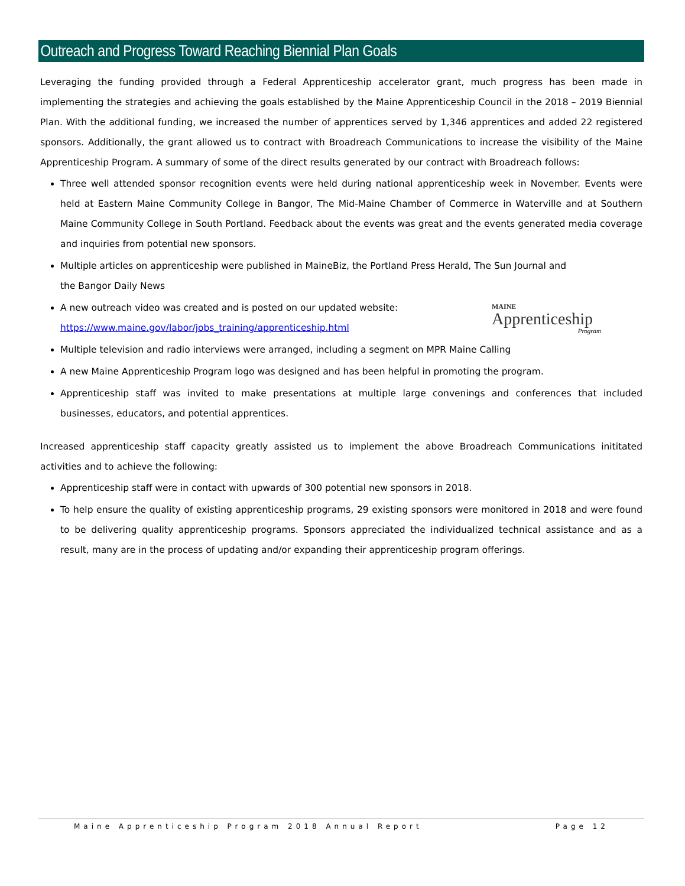Outreach and Progress Toward Reaching Biennial Plan Goals
Leveraging the funding provided through a Federal Apprenticeship accelerator grant, much progress has been made in implementing the strategies and achieving the goals established by the Maine Apprenticeship Council in the 2018 – 2019 Biennial Plan. With the additional funding, we increased the number of apprentices served by 1,346 apprentices and added 22 registered sponsors. Additionally, the grant allowed us to contract with Broadreach Communications to increase the visibility of the Maine Apprenticeship Program. A summary of some of the direct results generated by our contract with Broadreach follows:
Three well attended sponsor recognition events were held during national apprenticeship week in November. Events were held at Eastern Maine Community College in Bangor, The Mid-Maine Chamber of Commerce in Waterville and at Southern Maine Community College in South Portland. Feedback about the events was great and the events generated media coverage and inquiries from potential new sponsors.
Multiple articles on apprenticeship were published in MaineBiz, the Portland Press Herald, The Sun Journal and
the Bangor Daily News
MAINE
Apprenticeship
Program
A new outreach video was created and is posted on our updated website:
https://www.maine.gov/labor/jobs_training/apprenticeship.html
Multiple television and radio interviews were arranged, including a segment on MPR Maine Calling
A new Maine Apprenticeship Program logo was designed and has been helpful in promoting the program.
Apprenticeship staff was invited to make presentations at multiple large convenings and conferences that included businesses, educators, and potential apprentices.
Increased apprenticeship staff capacity greatly assisted us to implement the above Broadreach Communications inititated activities and to achieve the following:
Apprenticeship staff were in contact with upwards of 300 potential new sponsors in 2018.
To help ensure the quality of existing apprenticeship programs, 29 existing sponsors were monitored in 2018 and were found to be delivering quality apprenticeship programs. Sponsors appreciated the individualized technical assistance and as a result, many are in the process of updating and/or expanding their apprenticeship program offerings.
Maine Apprenticeship Program 2018 Annual Report Page 12